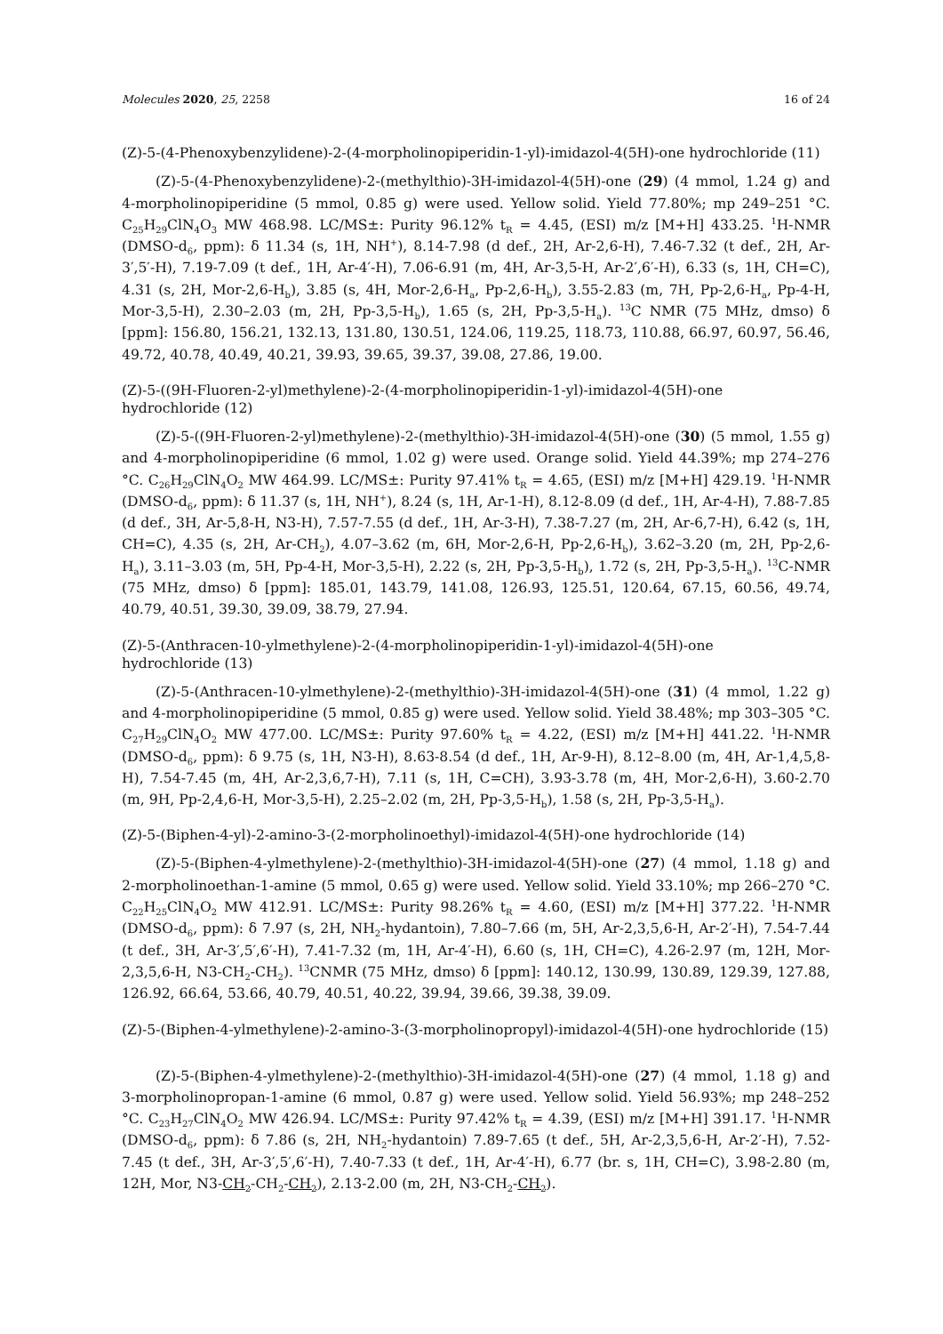Molecules 2020, 25, 2258 16 of 24
(Z)-5-(4-Phenoxybenzylidene)-2-(4-morpholinopiperidin-1-yl)-imidazol-4(5H)-one hydrochloride (11)
(Z)-5-(4-Phenoxybenzylidene)-2-(methylthio)-3H-imidazol-4(5H)-one (29) (4 mmol, 1.24 g) and 4-morpholinopiperidine (5 mmol, 0.85 g) were used. Yellow solid. Yield 77.80%; mp 249–251 °C. C<sub>25</sub>H<sub>29</sub>ClN<sub>4</sub>O<sub>3</sub> MW 468.98. LC/MS±: Purity 96.12% t<sub>R</sub> = 4.45, (ESI) m/z [M+H] 433.25. <sup>1</sup>H-NMR (DMSO-d<sub>6</sub>, ppm): δ 11.34 (s, 1H, NH<sup>+</sup>), 8.14-7.98 (d def., 2H, Ar-2,6-H), 7.46-7.32 (t def., 2H, Ar-3′,5′-H), 7.19-7.09 (t def., 1H, Ar-4′-H), 7.06-6.91 (m, 4H, Ar-3,5-H, Ar-2′,6′-H), 6.33 (s, 1H, CH=C), 4.31 (s, 2H, Mor-2,6-H<sub>b</sub>), 3.85 (s, 4H, Mor-2,6-H<sub>a</sub>, Pp-2,6-H<sub>b</sub>), 3.55-2.83 (m, 7H, Pp-2,6-H<sub>a</sub>, Pp-4-H, Mor-3,5-H), 2.30–2.03 (m, 2H, Pp-3,5-H<sub>b</sub>), 1.65 (s, 2H, Pp-3,5-H<sub>a</sub>). <sup>13</sup>C NMR (75 MHz, dmso) δ [ppm]: 156.80, 156.21, 132.13, 131.80, 130.51, 124.06, 119.25, 118.73, 110.88, 66.97, 60.97, 56.46, 49.72, 40.78, 40.49, 40.21, 39.93, 39.65, 39.37, 39.08, 27.86, 19.00.
(Z)-5-((9H-Fluoren-2-yl)methylene)-2-(4-morpholinopiperidin-1-yl)-imidazol-4(5H)-one
hydrochloride (12)
(Z)-5-((9H-Fluoren-2-yl)methylene)-2-(methylthio)-3H-imidazol-4(5H)-one (30) (5 mmol, 1.55 g) and 4-morpholinopiperidine (6 mmol, 1.02 g) were used. Orange solid. Yield 44.39%; mp 274–276 °C. C<sub>26</sub>H<sub>29</sub>ClN<sub>4</sub>O<sub>2</sub> MW 464.99. LC/MS±: Purity 97.41% t<sub>R</sub> = 4.65, (ESI) m/z [M+H] 429.19. <sup>1</sup>H-NMR (DMSO-d<sub>6</sub>, ppm): δ 11.37 (s, 1H, NH<sup>+</sup>), 8.24 (s, 1H, Ar-1-H), 8.12-8.09 (d def., 1H, Ar-4-H), 7.88-7.85 (d def., 3H, Ar-5,8-H, N3-H), 7.57-7.55 (d def., 1H, Ar-3-H), 7.38-7.27 (m, 2H, Ar-6,7-H), 6.42 (s, 1H, CH=C), 4.35 (s, 2H, Ar-CH<sub>2</sub>), 4.07–3.62 (m, 6H, Mor-2,6-H, Pp-2,6-H<sub>b</sub>), 3.62–3.20 (m, 2H, Pp-2,6-H<sub>a</sub>), 3.11–3.03 (m, 5H, Pp-4-H, Mor-3,5-H), 2.22 (s, 2H, Pp-3,5-H<sub>b</sub>), 1.72 (s, 2H, Pp-3,5-H<sub>a</sub>). <sup>13</sup>C-NMR (75 MHz, dmso) δ [ppm]: 185.01, 143.79, 141.08, 126.93, 125.51, 120.64, 67.15, 60.56, 49.74, 40.79, 40.51, 39.30, 39.09, 38.79, 27.94.
(Z)-5-(Anthracen-10-ylmethylene)-2-(4-morpholinopiperidin-1-yl)-imidazol-4(5H)-one
hydrochloride (13)
(Z)-5-(Anthracen-10-ylmethylene)-2-(methylthio)-3H-imidazol-4(5H)-one (31) (4 mmol, 1.22 g) and 4-morpholinopiperidine (5 mmol, 0.85 g) were used. Yellow solid. Yield 38.48%; mp 303–305 °C. C<sub>27</sub>H<sub>29</sub>ClN<sub>4</sub>O<sub>2</sub> MW 477.00. LC/MS±: Purity 97.60% t<sub>R</sub> = 4.22, (ESI) m/z [M+H] 441.22. <sup>1</sup>H-NMR (DMSO-d<sub>6</sub>, ppm): δ 9.75 (s, 1H, N3-H), 8.63-8.54 (d def., 1H, Ar-9-H), 8.12–8.00 (m, 4H, Ar-1,4,5,8-H), 7.54-7.45 (m, 4H, Ar-2,3,6,7-H), 7.11 (s, 1H, C=CH), 3.93-3.78 (m, 4H, Mor-2,6-H), 3.60-2.70 (m, 9H, Pp-2,4,6-H, Mor-3,5-H), 2.25–2.02 (m, 2H, Pp-3,5-H<sub>b</sub>), 1.58 (s, 2H, Pp-3,5-H<sub>a</sub>).
(Z)-5-(Biphen-4-yl)-2-amino-3-(2-morpholinoethyl)-imidazol-4(5H)-one hydrochloride (14)
(Z)-5-(Biphen-4-ylmethylene)-2-(methylthio)-3H-imidazol-4(5H)-one (27) (4 mmol, 1.18 g) and 2-morpholinoethan-1-amine (5 mmol, 0.65 g) were used. Yellow solid. Yield 33.10%; mp 266–270 °C. C<sub>22</sub>H<sub>25</sub>ClN<sub>4</sub>O<sub>2</sub> MW 412.91. LC/MS±: Purity 98.26% t<sub>R</sub> = 4.60, (ESI) m/z [M+H] 377.22. <sup>1</sup>H-NMR (DMSO-d<sub>6</sub>, ppm): δ 7.97 (s, 2H, NH<sub>2</sub>-hydantoin), 7.80–7.66 (m, 5H, Ar-2,3,5,6-H, Ar-2′-H), 7.54-7.44 (t def., 3H, Ar-3′,5′,6′-H), 7.41-7.32 (m, 1H, Ar-4′-H), 6.60 (s, 1H, CH=C), 4.26-2.97 (m, 12H, Mor-2,3,5,6-H, N3-CH<sub>2</sub>-CH<sub>2</sub>). <sup>13</sup>CNMR (75 MHz, dmso) δ [ppm]: 140.12, 130.99, 130.89, 129.39, 127.88, 126.92, 66.64, 53.66, 40.79, 40.51, 40.22, 39.94, 39.66, 39.38, 39.09.
(Z)-5-(Biphen-4-ylmethylene)-2-amino-3-(3-morpholinopropyl)-imidazol-4(5H)-one hydrochloride (15)
(Z)-5-(Biphen-4-ylmethylene)-2-(methylthio)-3H-imidazol-4(5H)-one (27) (4 mmol, 1.18 g) and 3-morpholinopropan-1-amine (6 mmol, 0.87 g) were used. Yellow solid. Yield 56.93%; mp 248–252 °C. C<sub>23</sub>H<sub>27</sub>ClN<sub>4</sub>O<sub>2</sub> MW 426.94. LC/MS±: Purity 97.42% t<sub>R</sub> = 4.39, (ESI) m/z [M+H] 391.17. <sup>1</sup>H-NMR (DMSO-d<sub>6</sub>, ppm): δ 7.86 (s, 2H, NH<sub>2</sub>-hydantoin) 7.89-7.65 (t def., 5H, Ar-2,3,5,6-H, Ar-2′-H), 7.52-7.45 (t def., 3H, Ar-3′,5′,6′-H), 7.40-7.33 (t def., 1H, Ar-4′-H), 6.77 (br. s, 1H, CH=C), 3.98-2.80 (m, 12H, Mor, N3-CH<sub>2</sub>-CH<sub>2</sub>-CH<sub>2</sub>), 2.13-2.00 (m, 2H, N3-CH<sub>2</sub>-CH<sub>2</sub>).